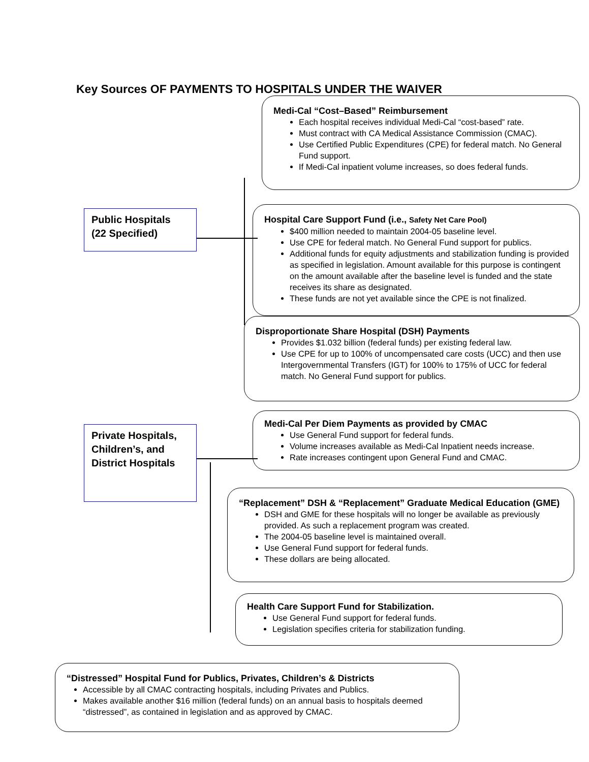Key Sources OF PAYMENTS TO HOSPITALS UNDER THE WAIVER
Public Hospitals
(22 Specified)
Private Hospitals, Children’s, and District Hospitals
Medi-Cal “Cost–Based” Reimbursement
Each hospital receives individual Medi-Cal “cost-based” rate.
Must contract with CA Medical Assistance Commission (CMAC).
Use Certified Public Expenditures (CPE) for federal match. No General Fund support.
If Medi-Cal inpatient volume increases, so does federal funds.
Hospital Care Support Fund (i.e., Safety Net Care Pool)
$400 million needed to maintain 2004-05 baseline level.
Use CPE for federal match. No General Fund support for publics.
Additional funds for equity adjustments and stabilization funding is provided as specified in legislation. Amount available for this purpose is contingent on the amount available after the baseline level is funded and the state receives its share as designated.
These funds are not yet available since the CPE is not finalized.
Disproportionate Share Hospital (DSH) Payments
Provides $1.032 billion (federal funds) per existing federal law.
Use CPE for up to 100% of uncompensated care costs (UCC) and then use Intergovernmental Transfers (IGT) for 100% to 175% of UCC for federal match. No General Fund support for publics.
Medi-Cal Per Diem Payments as provided by CMAC
Use General Fund support for federal funds.
Volume increases available as Medi-Cal Inpatient needs increase.
Rate increases contingent upon General Fund and CMAC.
“Replacement” DSH & “Replacement” Graduate Medical Education (GME)
DSH and GME for these hospitals will no longer be available as previously provided. As such a replacement program was created.
The 2004-05 baseline level is maintained overall.
Use General Fund support for federal funds.
These dollars are being allocated.
Health Care Support Fund for Stabilization.
Use General Fund support for federal funds.
Legislation specifies criteria for stabilization funding.
“Distressed” Hospital Fund for Publics, Privates, Children’s & Districts
Accessible by all CMAC contracting hospitals, including Privates and Publics.
Makes available another $16 million (federal funds) on an annual basis to hospitals deemed “distressed”, as contained in legislation and as approved by CMAC.